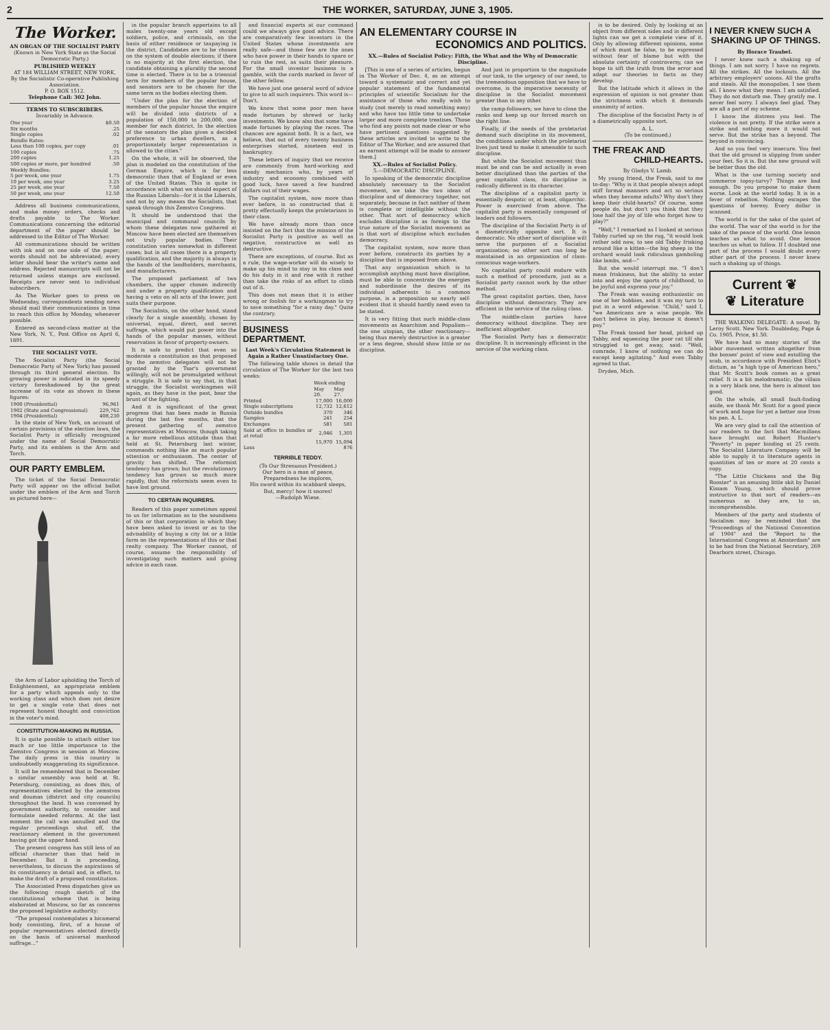2 THE WORKER, SATURDAY, JUNE 3, 1905.
The Worker.
AN ORGAN OF THE SOCIALIST PARTY
(Known in New York State as the Social Democratic Party.)
PUBLISHED WEEKLY
AT 184 WILLIAM STREET, NEW YORK,
By the Socialistic Co-operative Publishing Association.
P. O. BOX 1512.
Telephone Call: 302 John.
TERMS TO SUBSCRIBERS.
Invariably in Advance.
| One year | $0.50 |
| Six months | .25 |
| Single copies | .02 |
| Bundle Rates: | |
| Less than 100 copies, per copy | .01 |
| 100 copies | .75 |
| 200 copies | 1.25 |
| 500 copies or more, per hundred | .50 |
| Weekly Bundles: | |
| 5 per week, one year | 1.75 |
| 10 per week, one year | 3.25 |
| 25 per week, one year | 7.50 |
| 50 per week, one year | 12.50 |
Address all business communications, and make money orders, checks and drafts payable to The Worker. Communications concerning the editorial department of the paper should be addressed to the Editor of The Worker.
All communications should be written with ink and on one side of the paper; words should not be abbreviated; every letter should bear the writer's name and address. Rejected manuscripts will not be returned unless stamps are enclosed. Receipts are never sent to individual subscribers.
As The Worker goes to press on Wednesday, correspondents sending news should mail their communications in time to reach this office by Monday, whenever possible.
Entered as second-class matter at the New York, N. Y., Post Office on April 6, 1891.
THE SOCIALIST VOTE.
The Socialist Party (the Social Democratic Party of New York) has passed through its third general election. Its growing power is indicated in its speedy victory foreshadowed by the great increase of its vote as shown in these figures:
| 1900 (Presidential) | 96,961 |
| 1902 (State and Congressional) | 229,762 |
| 1904 (Presidential) | 408,230 |
In the state of New York, on account of certain provisions of the election laws, the Socialist Party is officially recognized under the name of Social Democratic Party, and its emblem is the Arm and Torch.
OUR PARTY EMBLEM.
The ticket of the Social Democratic Party will appear on the official ballot under the emblem of the Arm and Torch as pictured here—
the Arm of Labor upholding the Torch of Enlightenment, an appropriate emblem for a party which appeals only to the working class and which does not desire to get a single vote that does not represent honest thought and conviction in the voter's mind.
CONSTITUTION-MAKING IN RUSSIA.
It is quite possible to attach either too much or too little importance to the Zemstvo Congress in session at Moscow. The daily press in this country is undoubtedly exaggerating its significance.
It will be remembered that in December a similar assembly was held at St. Petersburg, consisting, as does this, of representatives elected by the zemstvos and doumas (district and city councils) throughout the land. It was convened by government authority, to consider and formulate needed reforms. At the last moment the call was annulled and the regular proceedings shut off, the reactionary element in the government having got the upper hand.
The present congress has still less of an official character than that held in December. But it is proceeding, nevertheless, to discuss the aspirations of its constituency in detail and, in effect, to make the draft of a proposed constitution.
The Associated Press dispatches give us the following rough sketch of the constitutional scheme that is being elaborated at Moscow, so far as concerns the proposed legislative authority:
"The proposal contemplates a bicameral body consisting, first, of a house of popular representatives elected directly on the basis of universal manhood suffrage..."
in the popular branch appertains to all males twenty-one years old except soldiers, police, and criminals, on the basis of either residence or taxpaying in the district. Candidates are to be chosen on the system of double elections; if there is no majority at the first election, the candidate obtaining a plurality the second time is elected. There is to be a triennial term for members of the popular house, and senators are to be chosen for the same term as the bodies electing them.
"Under the plan for the election of members of the popular house the empire will be divided into districts of a population of 150,000 to 200,000, one member for each district. In the election of the senators the plan gives a decided preference to urban dwellers, as a proportionately larger representation is allowed to the cities."
On the whole, it will be observed, the plan is modeled on the constitution of the German Empire, which is far less democratic than that of England or even of the United States. This is quite in accordance with what we should expect of the Russian Liberals—for it is the Liberals, and not by any means the Socialists, that speak through this Zemstvo Congress.
It should be understood that the municipal and communal councils by whom these delegates now gathered at Moscow have been elected are themselves not truly popular bodies. Their constitution varies somewhat in different cases; but in all cases there is a property qualification, and the majority is always in the hands of the landholders, merchants, and manufacturers.
The proposed parliament of two chambers, the upper chosen indirectly and under a property qualification and having a veto on all acts of the lower, just suits their purpose.
The Socialists, on the other hand, stand clearly for a single assembly, chosen by universal, equal, direct, and secret suffrage, which would put power into the hands of the popular masses, without reservation in favor of property-owners.
It is safe to predict that even so moderate a constitution as that proposed by the zemstvo delegates will not be granted by the Tsar's government willingly, will not be promulgated without a struggle. It is safe to say that, in that struggle, the Socialist workingmen will again, as they have in the past, bear the brunt of the fighting.
And it is significant of the great progress that has been made in Russia during the last five months, that the present gathering of zemstvo representatives at Moscow, though taking a far more rebellious attitude than that held at St. Petersburg last winter, commands nothing like as much popular attention or enthusiasm. The center of gravity has shifted. The reformist tendency has grown; but the revolutionary tendency has grown so much more rapidly, that the reformists seem even to have lost ground.
TO CERTAIN INQUIRERS.
Readers of this paper sometimes appeal to us for information as to the soundness of this or that corporation in which they have been asked to invest or as to the advisability of buying a city lot or a little farm on the representations of this or that realty company. The Worker cannot, of course, assume the responsibility of investigating such matters and giving advice in each case.
and financial experts at our command could we always give good advice. There are comparatively few investors in the United States whose investments are really safe—and those few are the ones who have power in their hands to spare or to ruin the rest, as suits their pleasure. For the small investor business is a gamble, with the cards marked in favor of the other fellow.
We have just one general word of advice to give to all such inquirers. This word is—Don't.
We know that some poor men have made fortunes by shrewd or lucky investments. We know also that some have made fortunes by playing the races. The chances are against both. It is a fact, we believe, that out of every twenty business enterprises started, nineteen end in bankruptcy.
These letters of inquiry that we receive are commonly from hard-working and steady mechanics who, by years of industry and economy combined with good luck, have saved a few hundred dollars out of their wages.
The capitalist system, now more than ever before, is so constructed that it pretty effectually keeps the proletarians in their class.
We have already more than once insisted on the fact that the mission of the Socialist Party is positive as well as negative, constructive as well as destructive.
There are exceptions, of course. But as a rule, the wage-worker will do wisely to make up his mind to stay in his class and do his duty in it and rise with it rather than take the risks of an effort to climb out of it.
This does not mean that it is either wrong or foolish for a workingman to try to save something "for a rainy day." Quite the contrary.
BUSINESS DEPARTMENT.
Last Week's Circulation Statement is Again a Rather Unsatisfactory One.
The following table shows in detail the circulation of The Worker for the last two weeks:
| | Week ending | |
| --- | --- | --- |
| | May 20. | May 27. |
| Printed | 17,000 | 16,000 |
| Single subscriptions | 12,732 | 12,612 |
| Outside bundles | 370 | 346 |
| Samples | 241 | 254 |
| Exchanges | 581 | 581 |
| Sold at office in bundles or at retail | 2,046 | 1,301 |
| | 15,970 | 15,094 |
| Loss | | 876 |
TERRIBLE TEDDY.
(To Our Strenuous President.)
Our hero is a man of peace,
Preparedness he implores,
His sword within its scabbard sleeps,
But, mercy! how it snores!
—Rudolph Wiese.
AN ELEMENTARY COURSE IN
ECONOMICS AND POLITICS.
XX.—Rules of Socialist Policy: Fifth, the What and the Why of Democratic Discipline.
[This is one of a series of articles, begun in The Worker of Dec. 4, as an attempt toward a systematic and correct and yet popular statement of the fundamental principles of scientific Socialism for the assistance of those who really wish to study (not merely to read something easy) and who have too little time to undertake larger and more complete treatises. Those who find any points not made clear or who have pertinent questions suggested by these articles are invited to write to the Editor of The Worker, and are assured that an earnest attempt will be made to answer them.]
XX.—Rules of Socialist Policy.
5.—DEMOCRATIC DISCIPLINE.
In speaking of the democratic discipline absolutely necessary to the Socialist movement, we take the two ideas of discipline and of democracy together, not separately, because in fact neither of them is complete or intelligible without the other. That sort of democracy which excludes discipline is as foreign to the true nature of the Socialist movement as is that sort of discipline which excludes democracy.
The capitalist system, now more than ever before, constructs its parties by a discipline that is imposed from above.
That any organization which is to accomplish anything must have discipline, must be able to concentrate the energies and subordinate the desires of its individual adherents to a common purpose, is a proposition so nearly self-evident that it should hardly need even to be stated.
It is very fitting that such middle-class movements as Anarchism and Populism—the one utopian, the other reactionary—being thus merely destructive in a greater or a less degree, should show little or no discipline.
And just in proportion to the magnitude of our task, to the urgency of our need, to the tremendous opposition that we have to overcome, is the imperative necessity of discipline in the Socialist movement greater than in any other.
the camp-followers; we have to close the ranks and keep up our forced march on the right line.
Finally, if the needs of the proletariat demand such discipline in its movement, the conditions under which the proletariat lives just tend to make it amenable to such discipline.
But while the Socialist movement thus must be and can be and actually is even better disciplined than the parties of the great capitalist class, its discipline is radically different in its character.
The discipline of a capitalist party is essentially despotic or, at least, oligarchic. Power is exercised from above. The capitalist party is essentially composed of leaders and followers.
The discipline of the Socialist Party is of a diametrically opposite sort. It is democratic. No other sort of discipline will serve the purposes of a Socialist organization; no other sort can long be maintained in an organization of class-conscious wage-workers.
No capitalist party could endure with such a method of procedure, just as a Socialist party cannot work by the other method.
The great capitalist parties, then, have discipline without democracy. They are efficient in the service of the ruling class.
The middle-class parties have democracy without discipline. They are inefficient altogether.
The Socialist Party has a democratic discipline. It is increasingly efficient in the service of the working class.
is to be desired. Only by looking at an object from different sides and in different lights can we get a complete view of it. Only by allowing different opinions, some of which must be false, to be expressed without fear of blame but with the absolute certainty of controversy, can we hope to sift the truth from the error and adapt our theories to facts as they develop.
But the latitude which it allows in the expression of opinion is not greater than the strictness with which it demands unanimity of action.
The discipline of the Socialist Party is of a diametrically opposite sort.
A. L.
(To be continued.)
THE FREAK AND
CHILD-HEARTS.
By Gladys V. Lamb.
My young friend, the Freak, said to me to-day: "Why is it that people always adopt stiff formal manners and act so serious when they become adults? Why don't they keep their child-hearts? Of course, some people do, but don't you think that they lose half the joy of life who forget how to play?"
"Well," I remarked as I looked at serious Tabby curled up on the rug, "it would look rather odd now, to see old Tabby frisking around like a kitten—the big sheep in the orchard would look ridiculous gamboling like lambs, and—"
But she would interrupt me. "I don't mean friskiness, but the ability to enter into and enjoy the sports of childhood, to be joyful and express your joy."
The Freak was waxing enthusiastic on one of her hobbies, and it was my turn to put in a word edgewise. "Child," said I, "we Americans are a wise people. We don't believe in play, because it doesn't pay."
The Freak tossed her head, picked up Tabby, and squeezing the poor cat till she struggled to get away, said: "Well, comrade, I know of nothing we can do except keep agitating." And even Tabby agreed to that.
Dryden, Mich.
I NEVER KNEW SUCH A
SHAKING UP OF THINGS.
By Horace Traubel.
I never knew such a shaking up of things. I am not sorry. I have no regrets. All the strikes. All the lockouts. All the arbitrary employers' unions. All the grafts and steals. All the monopolies. I see them all. I know what they mean. I am satisfied. They do not disturb me. They gratify me. I never feel sorry. I always feel glad. They are all a part of my scheme.
I know the distress you feel. The violence is not pretty. If the strike were a strike and nothing more it would not serve. But the strike has a beyond. The beyond is convincing.
And so you feel very insecure. You feel that the old ground is slipping from under your feet. So it is. But the new ground will be better than the old.
What is the use turning society and commerce topsy-turvy? Things are bad enough. Do you propose to make them worse. Look at the world today. It is in a fever of rebellion. Nothing escapes the questions of heresy. Every dollar is scanned.
The world is for the sake of the quiet of the world. The war of the world is for the sake of the peace of the world. One lesson teaches us what to avoid. One lesson teaches us what to follow. If I doubted one part of the process I would doubt every other part of the process. I never knew such a shaking up of things.
Current ❦
❦ Literature
THE WALKING DELEGATE: A novel. By Leroy Scott. New York. Doubleday, Page & Co. 1905. Price, $1.50.
We have had so many stories of the labor movement written altogether from the bosses' point of view and extolling the scab, in accordance with President Eliot's dictum, as "a high type of American hero," that Mr. Scott's book comes as a great relief. It is a bit melodramatic; the villain is a very black one, the hero is almost too good.
On the whole, all small fault-finding aside, we thank Mr. Scott for a good piece of work and hope for yet a better one from his pen. A. L.
We are very glad to call the attention of our readers to the fact that Macmillans have brought out Robert Hunter's "Poverty" in paper binding at 25 cents. The Socialist Literature Company will be able to supply it to literature agents in quantities of ten or more at 20 cents a copy.
"The Little Chickens and the Big Rooster" is an amusing little skit by Daniel Kissam Young, which should prove instructive to that sort of readers—as numerous as they are, to us, incomprehensible.
Members of the party and students of Socialism may be reminded that the "Proceedings of the National Convention of 1904" and the "Report to the International Congress at Amsterdam" are to be had from the National Secretary, 269 Dearborn street, Chicago.